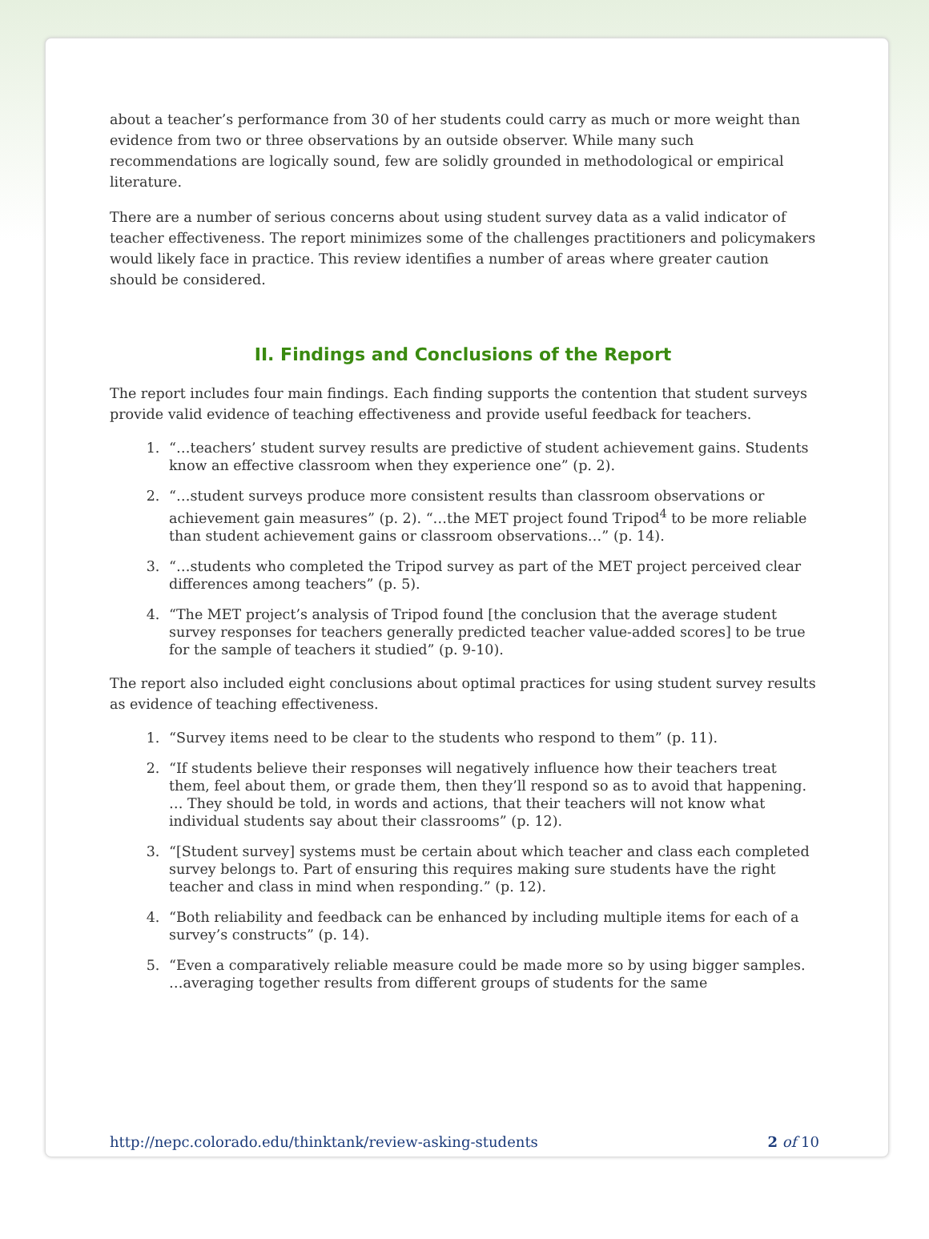about a teacher’s performance from 30 of her students could carry as much or more weight than evidence from two or three observations by an outside observer. While many such recommendations are logically sound, few are solidly grounded in methodological or empirical literature.
There are a number of serious concerns about using student survey data as a valid indicator of teacher effectiveness. The report minimizes some of the challenges practitioners and policymakers would likely face in practice. This review identifies a number of areas where greater caution should be considered.
II. Findings and Conclusions of the Report
The report includes four main findings. Each finding supports the contention that student surveys provide valid evidence of teaching effectiveness and provide useful feedback for teachers.
1. “…teachers’ student survey results are predictive of student achievement gains. Students know an effective classroom when they experience one” (p. 2).
2. “…student surveys produce more consistent results than classroom observations or achievement gain measures” (p. 2). “…the MET project found Tripod<sup>4</sup> to be more reliable than student achievement gains or classroom observations…” (p. 14).
3. “…students who completed the Tripod survey as part of the MET project perceived clear differences among teachers” (p. 5).
4. “The MET project’s analysis of Tripod found [the conclusion that the average student survey responses for teachers generally predicted teacher value-added scores] to be true for the sample of teachers it studied” (p. 9-10).
The report also included eight conclusions about optimal practices for using student survey results as evidence of teaching effectiveness.
1. “Survey items need to be clear to the students who respond to them” (p. 11).
2. “If students believe their responses will negatively influence how their teachers treat them, feel about them, or grade them, then they’ll respond so as to avoid that happening. … They should be told, in words and actions, that their teachers will not know what individual students say about their classrooms” (p. 12).
3. “[Student survey] systems must be certain about which teacher and class each completed survey belongs to. Part of ensuring this requires making sure students have the right teacher and class in mind when responding.” (p. 12).
4. “Both reliability and feedback can be enhanced by including multiple items for each of a survey’s constructs” (p. 14).
5. “Even a comparatively reliable measure could be made more so by using bigger samples. …averaging together results from different groups of students for the same
http://nepc.colorado.edu/thinktank/review-asking-students 2 of 10